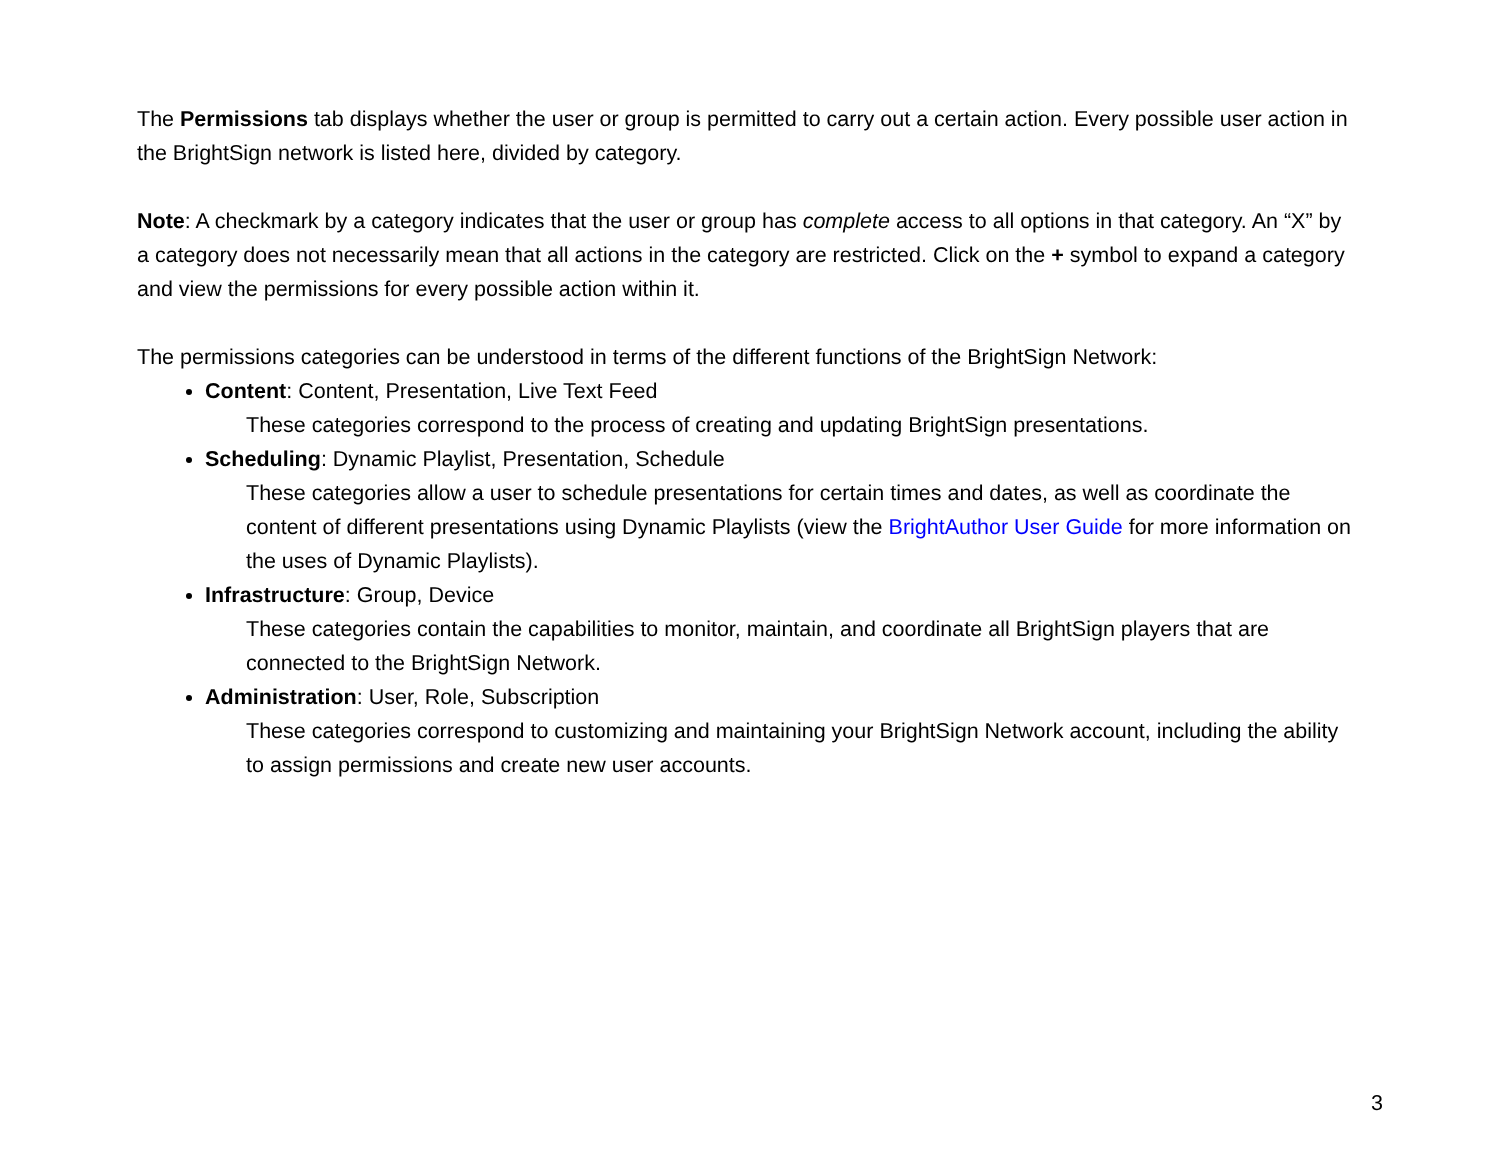The Permissions tab displays whether the user or group is permitted to carry out a certain action. Every possible user action in the BrightSign network is listed here, divided by category.
Note: A checkmark by a category indicates that the user or group has complete access to all options in that category. An “X” by a category does not necessarily mean that all actions in the category are restricted. Click on the + symbol to expand a category and view the permissions for every possible action within it.
The permissions categories can be understood in terms of the different functions of the BrightSign Network:
Content: Content, Presentation, Live Text Feed
These categories correspond to the process of creating and updating BrightSign presentations.
Scheduling: Dynamic Playlist, Presentation, Schedule
These categories allow a user to schedule presentations for certain times and dates, as well as coordinate the content of different presentations using Dynamic Playlists (view the BrightAuthor User Guide for more information on the uses of Dynamic Playlists).
Infrastructure: Group, Device
These categories contain the capabilities to monitor, maintain, and coordinate all BrightSign players that are connected to the BrightSign Network.
Administration: User, Role, Subscription
These categories correspond to customizing and maintaining your BrightSign Network account, including the ability to assign permissions and create new user accounts.
3